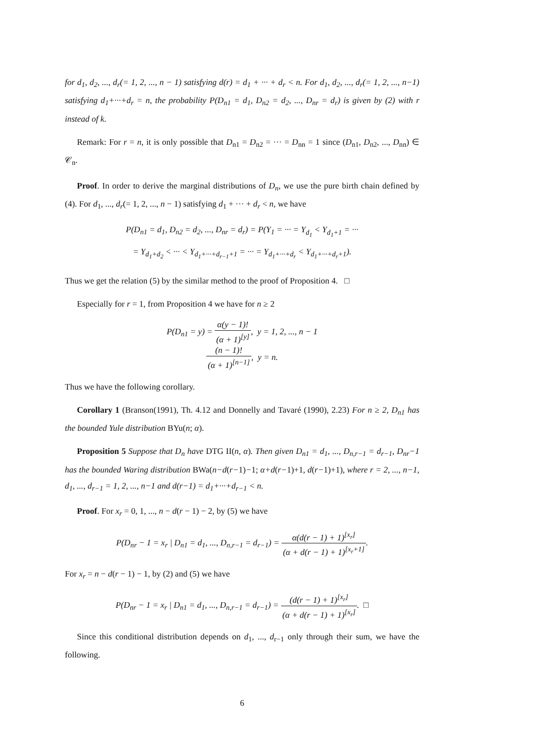for d<sub>1</sub>, d<sub>2</sub>, ..., d<sub>r</sub>(= 1, 2, ..., n − 1) satisfying d(r) = d<sub>1</sub> + ··· + d<sub>r</sub> < n. For d<sub>1</sub>, d<sub>2</sub>, ..., d<sub>r</sub>(= 1, 2, ..., n−1) satisfying d<sub>1</sub>+···+d<sub>r</sub> = n, the probability P(D<sub>n1</sub> = d<sub>1</sub>, D<sub>n2</sub> = d<sub>2</sub>, ..., D<sub>nr</sub> = d<sub>r</sub>) is given by (2) with r instead of k.
Remark: For r = n, it is only possible that D<sub>n1</sub> = D<sub>n2</sub> = ··· = D<sub>nn</sub> = 1 since (D<sub>n1</sub>, D<sub>n2</sub>, ..., D<sub>nn</sub>) ∈ 𝒞<sub>n</sub>.
Proof. In order to derive the marginal distributions of D<sub>n</sub>, we use the pure birth chain defined by (4). For d<sub>1</sub>, ..., d<sub>r</sub>(= 1, 2, ..., n − 1) satisfying d<sub>1</sub> + ··· + d<sub>r</sub> < n, we have
P(D<sub>n1</sub> = d<sub>1</sub>, D<sub>n2</sub> = d<sub>2</sub>, ..., D<sub>nr</sub> = d<sub>r</sub>) = P(Y<sub>1</sub> = ··· = Y<sub>d<sub>1</sub></sub> < Y<sub>d<sub>1</sub>+1</sub> = ···
= Y<sub>d<sub>1</sub>+d<sub>2</sub></sub> < ··· < Y<sub>d<sub>1</sub>+···+d<sub>r−1</sub>+1</sub> = ··· = Y<sub>d<sub>1</sub>+···+d<sub>r</sub></sub> < Y<sub>d<sub>1</sub>+···+d<sub>r</sub>+1</sub>).
Thus we get the relation (5) by the similar method to the proof of Proposition 4. □
Especially for r = 1, from Proposition 4 we have for n ≥ 2
P(D<sub>n1</sub> = y) = α(y − 1)! (α + 1)<sup>[y]</sup>, y = 1, 2, ..., n − 1
(n − 1)! (α + 1)<sup>[n−1]</sup>, y = n.
Thus we have the following corollary.
Corollary 1 (Branson(1991), Th. 4.12 and Donnelly and Tavaré (1990), 2.23) For n ≥ 2, D<sub>n1</sub> has the bounded Yule distribution BYu(n; α).
Proposition 5 Suppose that D<sub>n</sub> have DTG II(n, α). Then given D<sub>n1</sub> = d<sub>1</sub>, ..., D<sub>n,r−1</sub> = d<sub>r−1</sub>, D<sub>nr</sub>−1 has the bounded Waring distribution BWa(n−d(r−1)−1; α+d(r−1)+1, d(r−1)+1), where r = 2, ..., n−1, d<sub>1</sub>, ..., d<sub>r−1</sub> = 1, 2, ..., n−1 and d(r−1) = d<sub>1</sub>+···+d<sub>r−1</sub> < n.
Proof. For x<sub>r</sub> = 0, 1, ..., n − d(r − 1) − 2, by (5) we have
P(D<sub>nr</sub> − 1 = x<sub>r</sub> | D<sub>n1</sub> = d<sub>1</sub>, ..., D<sub>n,r−1</sub> = d<sub>r−1</sub>) = α(d(r − 1) + 1)<sup>[x<sub>r</sub>]</sup> (α + d(r − 1) + 1)<sup>[x<sub>r</sub>+1]</sup>.
For x<sub>r</sub> = n − d(r − 1) − 1, by (2) and (5) we have
P(D<sub>nr</sub> − 1 = x<sub>r</sub> | D<sub>n1</sub> = d<sub>1</sub>, ..., D<sub>n,r−1</sub> = d<sub>r−1</sub>) = (d(r − 1) + 1)<sup>[x<sub>r</sub>]</sup> (α + d(r − 1) + 1)<sup>[x<sub>r</sub>]</sup>. □
Since this conditional distribution depends on d<sub>1</sub>, ..., d<sub>r−1</sub> only through their sum, we have the following.
6